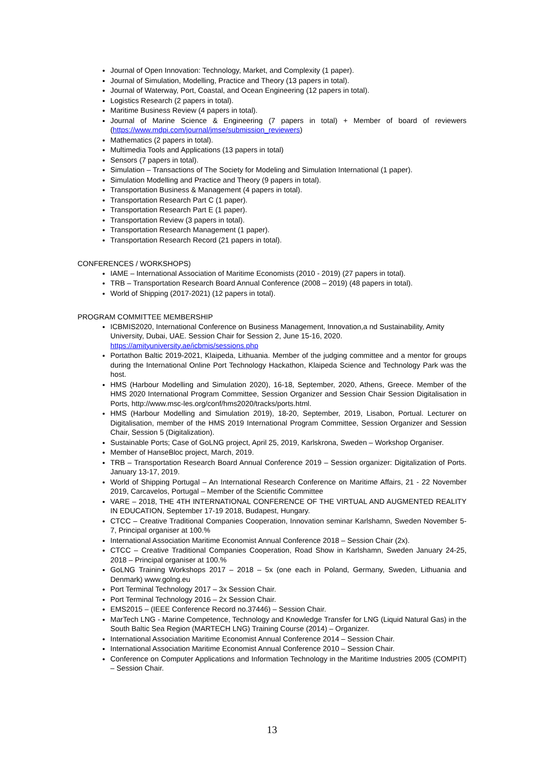Journal of Open Innovation: Technology, Market, and Complexity (1 paper).
Journal of Simulation, Modelling, Practice and Theory (13 papers in total).
Journal of Waterway, Port, Coastal, and Ocean Engineering (12 papers in total).
Logistics Research (2 papers in total).
Maritime Business Review (4 papers in total).
Journal of Marine Science & Engineering (7 papers in total) + Member of board of reviewers (https://www.mdpi.com/journal/jmse/submission_reviewers)
Mathematics (2 papers in total).
Multimedia Tools and Applications (13 papers in total)
Sensors (7 papers in total).
Simulation – Transactions of The Society for Modeling and Simulation International (1 paper).
Simulation Modelling and Practice and Theory (9 papers in total).
Transportation Business & Management (4 papers in total).
Transportation Research Part C (1 paper).
Transportation Research Part E (1 paper).
Transportation Review (3 papers in total).
Transportation Research Management (1 paper).
Transportation Research Record (21 papers in total).
CONFERENCES / WORKSHOPS)
IAME – International Association of Maritime Economists (2010 - 2019) (27 papers in total).
TRB – Transportation Research Board Annual Conference (2008 – 2019) (48 papers in total).
World of Shipping (2017-2021) (12 papers in total).
PROGRAM COMMITTEE MEMBERSHIP
ICBMIS2020, International Conference on Business Management, Innovation,a nd Sustainability, Amity University, Dubai, UAE. Session Chair for Session 2, June 15-16, 2020. https://amityuniversity.ae/icbmis/sessions.php
Portathon Baltic 2019-2021, Klaipeda, Lithuania. Member of the judging committee and a mentor for groups during the International Online Port Technology Hackathon, Klaipeda Science and Technology Park was the host.
HMS (Harbour Modelling and Simulation 2020), 16-18, September, 2020, Athens, Greece. Member of the HMS 2020 International Program Committee, Session Organizer and Session Chair Session Digitalisation in Ports, http://www.msc-les.org/conf/hms2020/tracks/ports.html.
HMS (Harbour Modelling and Simulation 2019), 18-20, September, 2019, Lisabon, Portual. Lecturer on Digitalisation, member of the HMS 2019 International Program Committee, Session Organizer and Session Chair, Session 5 (Digitalization).
Sustainable Ports; Case of GoLNG project, April 25, 2019, Karlskrona, Sweden – Workshop Organiser.
Member of HanseBloc project, March, 2019.
TRB – Transportation Research Board Annual Conference 2019 – Session organizer: Digitalization of Ports. January 13-17, 2019.
World of Shipping Portugal – An International Research Conference on Maritime Affairs, 21 - 22 November 2019, Carcavelos, Portugal – Member of the Scientific Committee
VARE – 2018, THE 4TH INTERNATIONAL CONFERENCE OF THE VIRTUAL AND AUGMENTED REALITY IN EDUCATION, September 17-19 2018, Budapest, Hungary.
CTCC – Creative Traditional Companies Cooperation, Innovation seminar Karlshamn, Sweden November 5-7, Principal organiser at 100.%
International Association Maritime Economist Annual Conference 2018 – Session Chair (2x).
CTCC – Creative Traditional Companies Cooperation, Road Show in Karlshamn, Sweden January 24-25, 2018 – Principal organiser at 100.%
GoLNG Training Workshops 2017 – 2018 – 5x (one each in Poland, Germany, Sweden, Lithuania and Denmark) www.golng.eu
Port Terminal Technology 2017 – 3x Session Chair.
Port Terminal Technology 2016 – 2x Session Chair.
EMS2015 – (IEEE Conference Record no.37446) – Session Chair.
MarTech LNG - Marine Competence, Technology and Knowledge Transfer for LNG (Liquid Natural Gas) in the South Baltic Sea Region (MARTECH LNG) Training Course (2014) – Organizer.
International Association Maritime Economist Annual Conference 2014 – Session Chair.
International Association Maritime Economist Annual Conference 2010 – Session Chair.
Conference on Computer Applications and Information Technology in the Maritime Industries 2005 (COMPIT) – Session Chair.
13